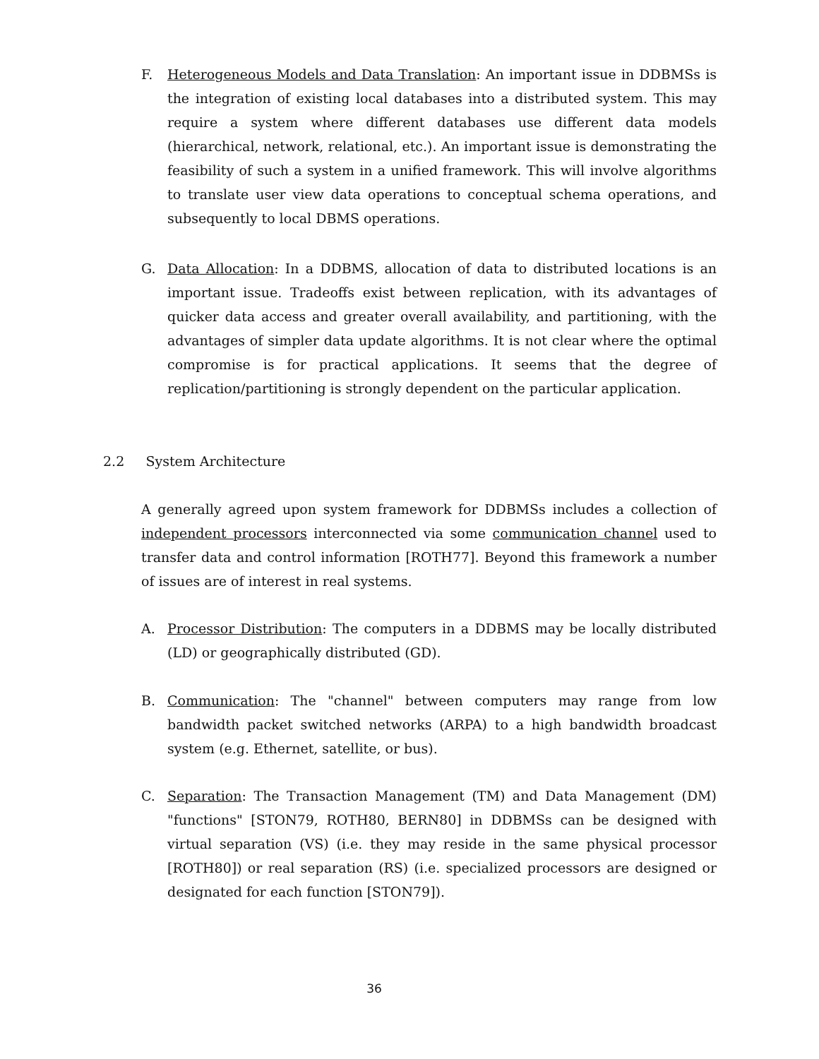F.
Heterogeneous Models and Data Translation: An important issue in DDBMSs is the integration of existing local databases into a distributed system. This may require a system where different databases use different data models (hierarchical, network, relational, etc.). An important issue is demonstrating the feasibility of such a system in a unified framework. This will involve algorithms to translate user view data operations to conceptual schema operations, and subsequently to local DBMS operations.
G.
Data Allocation: In a DDBMS, allocation of data to distributed locations is an important issue. Tradeoffs exist between replication, with its advantages of quicker data access and greater overall availability, and partitioning, with the advantages of simpler data update algorithms. It is not clear where the optimal compromise is for practical applications. It seems that the degree of replication/partitioning is strongly dependent on the particular application.
2.2 System Architecture
A generally agreed upon system framework for DDBMSs includes a collection of independent processors interconnected via some communication channel used to transfer data and control information [ROTH77]. Beyond this framework a number of issues are of interest in real systems.
A.
Processor Distribution: The computers in a DDBMS may be locally distributed (LD) or geographically distributed (GD).
B.
Communication: The "channel" between computers may range from low bandwidth packet switched networks (ARPA) to a high bandwidth broadcast system (e.g. Ethernet, satellite, or bus).
C.
Separation: The Transaction Management (TM) and Data Management (DM) "functions" [STON79, ROTH80, BERN80] in DDBMSs can be designed with virtual separation (VS) (i.e. they may reside in the same physical processor [ROTH80]) or real separation (RS) (i.e. specialized processors are designed or designated for each function [STON79]).
36